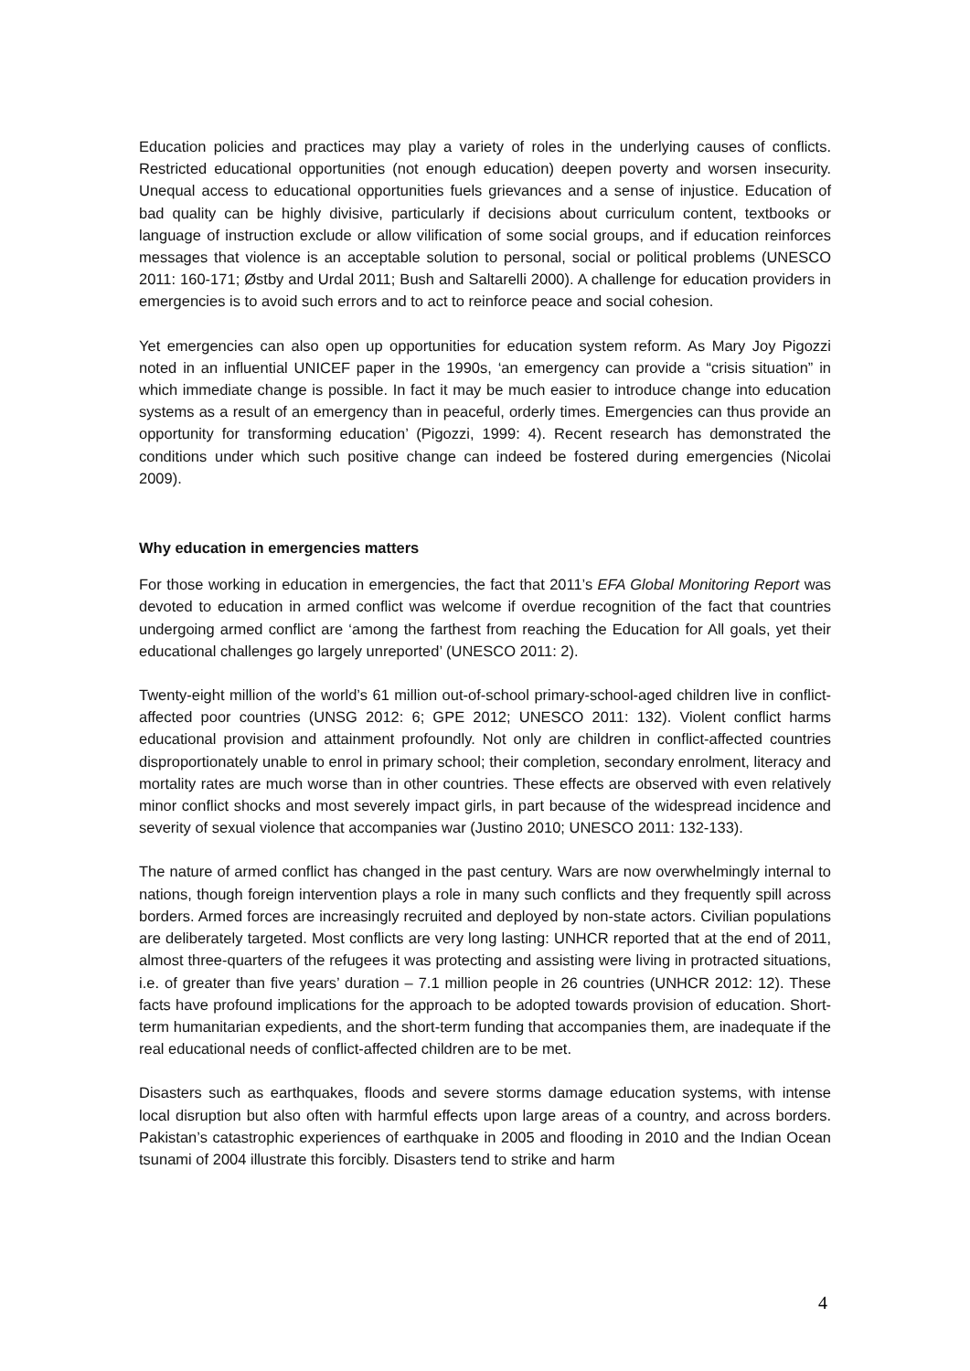Education policies and practices may play a variety of roles in the underlying causes of conflicts. Restricted educational opportunities (not enough education) deepen poverty and worsen insecurity. Unequal access to educational opportunities fuels grievances and a sense of injustice. Education of bad quality can be highly divisive, particularly if decisions about curriculum content, textbooks or language of instruction exclude or allow vilification of some social groups, and if education reinforces messages that violence is an acceptable solution to personal, social or political problems (UNESCO 2011: 160-171; Østby and Urdal 2011; Bush and Saltarelli 2000). A challenge for education providers in emergencies is to avoid such errors and to act to reinforce peace and social cohesion.
Yet emergencies can also open up opportunities for education system reform. As Mary Joy Pigozzi noted in an influential UNICEF paper in the 1990s, ‘an emergency can provide a “crisis situation” in which immediate change is possible. In fact it may be much easier to introduce change into education systems as a result of an emergency than in peaceful, orderly times. Emergencies can thus provide an opportunity for transforming education’ (Pigozzi, 1999: 4). Recent research has demonstrated the conditions under which such positive change can indeed be fostered during emergencies (Nicolai 2009).
Why education in emergencies matters
For those working in education in emergencies, the fact that 2011’s EFA Global Monitoring Report was devoted to education in armed conflict was welcome if overdue recognition of the fact that countries undergoing armed conflict are ‘among the farthest from reaching the Education for All goals, yet their educational challenges go largely unreported’ (UNESCO 2011: 2).
Twenty-eight million of the world’s 61 million out-of-school primary-school-aged children live in conflict-affected poor countries (UNSG 2012: 6; GPE 2012; UNESCO 2011: 132). Violent conflict harms educational provision and attainment profoundly. Not only are children in conflict-affected countries disproportionately unable to enrol in primary school; their completion, secondary enrolment, literacy and mortality rates are much worse than in other countries. These effects are observed with even relatively minor conflict shocks and most severely impact girls, in part because of the widespread incidence and severity of sexual violence that accompanies war (Justino 2010; UNESCO 2011: 132-133).
The nature of armed conflict has changed in the past century. Wars are now overwhelmingly internal to nations, though foreign intervention plays a role in many such conflicts and they frequently spill across borders. Armed forces are increasingly recruited and deployed by non-state actors. Civilian populations are deliberately targeted. Most conflicts are very long lasting: UNHCR reported that at the end of 2011, almost three-quarters of the refugees it was protecting and assisting were living in protracted situations, i.e. of greater than five years’ duration – 7.1 million people in 26 countries (UNHCR 2012: 12). These facts have profound implications for the approach to be adopted towards provision of education. Short-term humanitarian expedients, and the short-term funding that accompanies them, are inadequate if the real educational needs of conflict-affected children are to be met.
Disasters such as earthquakes, floods and severe storms damage education systems, with intense local disruption but also often with harmful effects upon large areas of a country, and across borders. Pakistan’s catastrophic experiences of earthquake in 2005 and flooding in 2010 and the Indian Ocean tsunami of 2004 illustrate this forcibly. Disasters tend to strike and harm
4